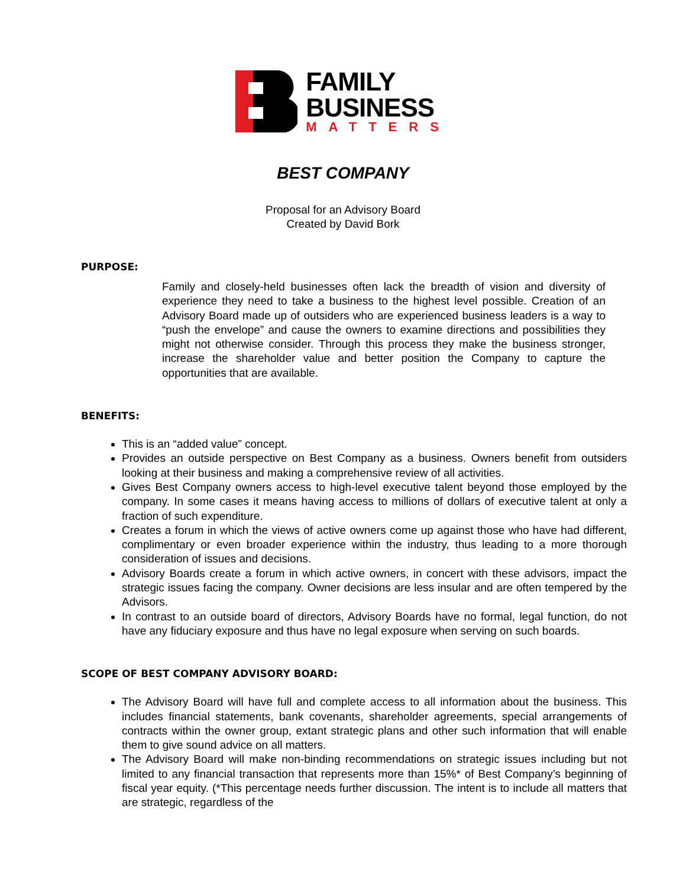FAMILY
BUSINESS
MATTERS
BEST COMPANY
Proposal for an Advisory Board
Created by David Bork
PURPOSE:
Family and closely-held businesses often lack the breadth of vision and diversity of experience they need to take a business to the highest level possible. Creation of an Advisory Board made up of outsiders who are experienced business leaders is a way to “push the envelope” and cause the owners to examine directions and possibilities they might not otherwise consider. Through this process they make the business stronger, increase the shareholder value and better position the Company to capture the opportunities that are available.
BENEFITS:
This is an “added value” concept.
Provides an outside perspective on Best Company as a business. Owners benefit from outsiders looking at their business and making a comprehensive review of all activities.
Gives Best Company owners access to high-level executive talent beyond those employed by the company. In some cases it means having access to millions of dollars of executive talent at only a fraction of such expenditure.
Creates a forum in which the views of active owners come up against those who have had different, complimentary or even broader experience within the industry, thus leading to a more thorough consideration of issues and decisions.
Advisory Boards create a forum in which active owners, in concert with these advisors, impact the strategic issues facing the company. Owner decisions are less insular and are often tempered by the Advisors.
In contrast to an outside board of directors, Advisory Boards have no formal, legal function, do not have any fiduciary exposure and thus have no legal exposure when serving on such boards.
SCOPE OF BEST COMPANY ADVISORY BOARD:
The Advisory Board will have full and complete access to all information about the business. This includes financial statements, bank covenants, shareholder agreements, special arrangements of contracts within the owner group, extant strategic plans and other such information that will enable them to give sound advice on all matters.
The Advisory Board will make non-binding recommendations on strategic issues including but not limited to any financial transaction that represents more than 15%* of Best Company’s beginning of fiscal year equity. (*This percentage needs further discussion. The intent is to include all matters that are strategic, regardless of the